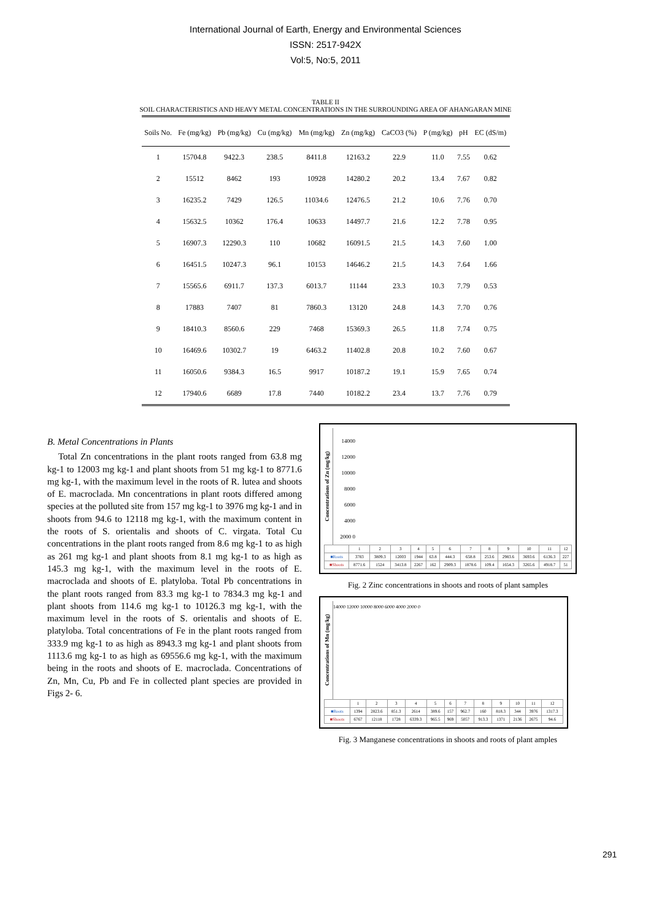International Journal of Earth, Energy and Environmental Sciences
ISSN: 2517-942X
Vol:5, No:5, 2011
TABLE II
SOIL CHARACTERISTICS AND HEAVY METAL CONCENTRATIONS IN THE SURROUNDING AREA OF AHANGARAN MINE
| Soils No. | Fe (mg/kg) | Pb (mg/kg) | Cu (mg/kg) | Mn (mg/kg) | Zn (mg/kg) | CaCO3 (%) | P (mg/kg) | pH | EC (dS/m) |
| --- | --- | --- | --- | --- | --- | --- | --- | --- | --- |
| 1 | 15704.8 | 9422.3 | 238.5 | 8411.8 | 12163.2 | 22.9 | 11.0 | 7.55 | 0.62 |
| 2 | 15512 | 8462 | 193 | 10928 | 14280.2 | 20.2 | 13.4 | 7.67 | 0.82 |
| 3 | 16235.2 | 7429 | 126.5 | 11034.6 | 12476.5 | 21.2 | 10.6 | 7.76 | 0.70 |
| 4 | 15632.5 | 10362 | 176.4 | 10633 | 14497.7 | 21.6 | 12.2 | 7.78 | 0.95 |
| 5 | 16907.3 | 12290.3 | 110 | 10682 | 16091.5 | 21.5 | 14.3 | 7.60 | 1.00 |
| 6 | 16451.5 | 10247.3 | 96.1 | 10153 | 14646.2 | 21.5 | 14.3 | 7.64 | 1.66 |
| 7 | 15565.6 | 6911.7 | 137.3 | 6013.7 | 11144 | 23.3 | 10.3 | 7.79 | 0.53 |
| 8 | 17883 | 7407 | 81 | 7860.3 | 13120 | 24.8 | 14.3 | 7.70 | 0.76 |
| 9 | 18410.3 | 8560.6 | 229 | 7468 | 15369.3 | 26.5 | 11.8 | 7.74 | 0.75 |
| 10 | 16469.6 | 10302.7 | 19 | 6463.2 | 11402.8 | 20.8 | 10.2 | 7.60 | 0.67 |
| 11 | 16050.6 | 9384.3 | 16.5 | 9917 | 10187.2 | 19.1 | 15.9 | 7.65 | 0.74 |
| 12 | 17940.6 | 6689 | 17.8 | 7440 | 10182.2 | 23.4 | 13.7 | 7.76 | 0.79 |
B. Metal Concentrations in Plants
Total Zn concentrations in the plant roots ranged from 63.8 mg kg-1 to 12003 mg kg-1 and plant shoots from 51 mg kg-1 to 8771.6 mg kg-1, with the maximum level in the roots of R. lutea and shoots of E. macroclada. Mn concentrations in plant roots differed among species at the polluted site from 157 mg kg-1 to 3976 mg kg-1 and in shoots from 94.6 to 12118 mg kg-1, with the maximum content in the roots of S. orientalis and shoots of C. virgata. Total Cu concentrations in the plant roots ranged from 8.6 mg kg-1 to as high as 261 mg kg-1 and plant shoots from 8.1 mg kg-1 to as high as 145.3 mg kg-1, with the maximum level in the roots of E. macroclada and shoots of E. platyloba. Total Pb concentrations in the plant roots ranged from 83.3 mg kg-1 to 7834.3 mg kg-1 and plant shoots from 114.6 mg kg-1 to 10126.3 mg kg-1, with the maximum level in the roots of S. orientalis and shoots of E. platyloba. Total concentrations of Fe in the plant roots ranged from 333.9 mg kg-1 to as high as 8943.3 mg kg-1 and plant shoots from 1113.6 mg kg-1 to as high as 69556.6 mg kg-1, with the maximum being in the roots and shoots of E. macroclada. Concentrations of Zn, Mn, Cu, Pb and Fe in collected plant species are provided in Figs 2- 6.
Concentrations of Zn (mg/kg)
14000 12000 10000 8000 6000 4000 2000 0
| | 1 | 2 | 3 | 4 | 5 | 6 | 7 | 8 | 9 | 10 | 11 | 12 |
| ■Roots | 3783 | 3809.3 | 12003 | 1944 | 63.8 | 444.3 | 658.8 | 253.6 | 2983.6 | 3693.6 | 6136.3 | 227 |
| ■Shoots | 8771.6 | 1524 | 3413.8 | 2267 | 162 | 2909.3 | 1878.6 | 109.4 | 1654.3 | 3265.6 | 4918.7 | 51 |
Fig. 2 Zinc concentrations in shoots and roots of plant samples
Concentrations of Mn (mg/kg)
14000 12000 10000 8000 6000 4000 2000 0
| | 1 | 2 | 3 | 4 | 5 | 6 | 7 | 8 | 9 | 10 | 11 | 12 |
| ■Roots | 1394 | 2823.6 | 851.3 | 2614 | 389.6 | 157 | 962.7 | 160 | 818.3 | 344 | 3976 | 1317.3 |
| ■Shoots | 6767 | 12118 | 1728 | 6339.3 | 965.5 | 969 | 5057 | 913.3 | 1371 | 2136 | 2675 | 94.6 |
Fig. 3 Manganese concentrations in shoots and roots of plant amples
291